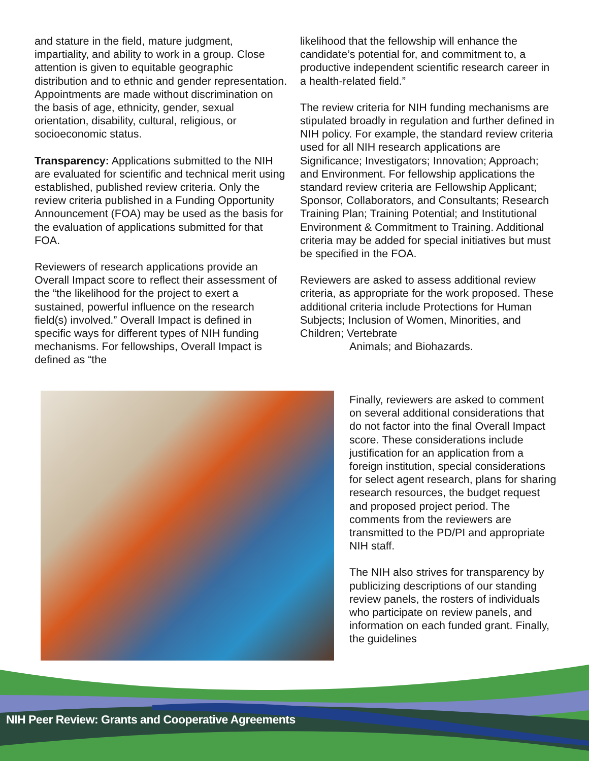and stature in the field, mature judgment, impartiality, and ability to work in a group. Close attention is given to equitable geographic distribution and to ethnic and gender representation. Appointments are made without discrimination on the basis of age, ethnicity, gender, sexual orientation, disability, cultural, religious, or socioeconomic status.
Transparency: Applications submitted to the NIH are evaluated for scientific and technical merit using established, published review criteria. Only the review criteria published in a Funding Opportunity Announcement (FOA) may be used as the basis for the evaluation of applications submitted for that FOA.
Reviewers of research applications provide an Overall Impact score to reflect their assessment of the “the likelihood for the project to exert a sustained, powerful influence on the research field(s) involved.” Overall Impact is defined in specific ways for different types of NIH funding mechanisms. For fellowships, Overall Impact is defined as “the
likelihood that the fellowship will enhance the candidate’s potential for, and commitment to, a productive independent scientific research career in a health-related field.”
The review criteria for NIH funding mechanisms are stipulated broadly in regulation and further defined in NIH policy. For example, the standard review criteria used for all NIH research applications are Significance; Investigators; Innovation; Approach; and Environment. For fellowship applications the standard review criteria are Fellowship Applicant; Sponsor, Collaborators, and Consultants; Research Training Plan; Training Potential; and Institutional Environment & Commitment to Training. Additional criteria may be added for special initiatives but must be specified in the FOA.
Reviewers are asked to assess additional review criteria, as appropriate for the work proposed. These additional criteria include Protections for Human Subjects; Inclusion of Women, Minorities, and Children; Vertebrate
Animals; and Biohazards.
Finally, reviewers are asked to comment on several additional considerations that do not factor into the final Overall Impact score. These considerations include justification for an application from a foreign institution, special considerations for select agent research, plans for sharing research resources, the budget request and proposed project period. The comments from the reviewers are transmitted to the PD/PI and appropriate NIH staff.
The NIH also strives for transparency by publicizing descriptions of our standing review panels, the rosters of individuals who participate on review panels, and information on each funded grant. Finally, the guidelines
NIH Peer Review: Grants and Cooperative Agreements